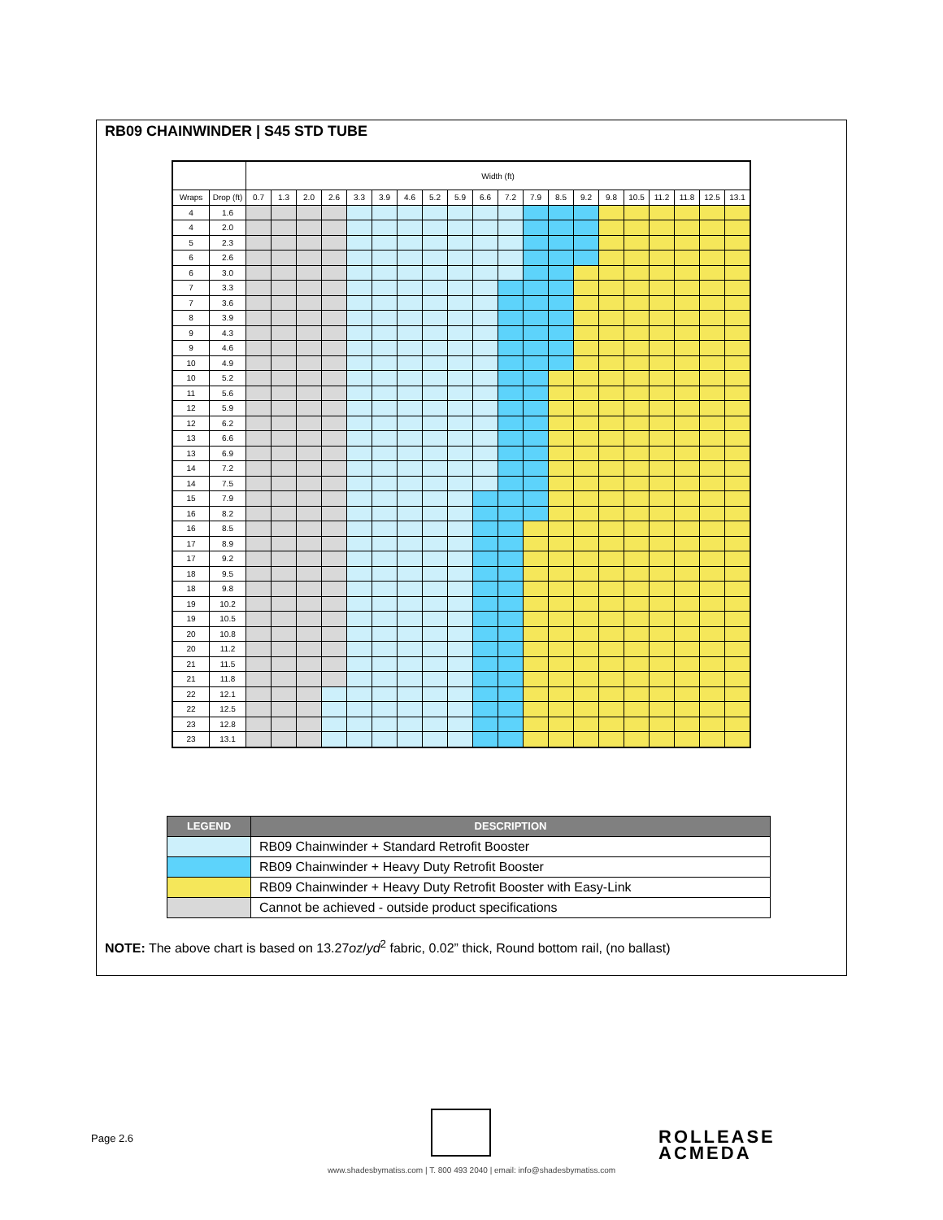RB09 CHAINWINDER | S45 STD TUBE
| | | Width (ft) | | | | | | | | | | | | | | | | | | | |
| Wraps | Drop (ft) | 0.7 | 1.3 | 2.0 | 2.6 | 3.3 | 3.9 | 4.6 | 5.2 | 5.9 | 6.6 | 7.2 | 7.9 | 8.5 | 9.2 | 9.8 | 10.5 | 11.2 | 11.8 | 12.5 | 13.1 |
| 4 | 1.6 | | | | | | | | | | | | | | | | | | | | |
| 4 | 2.0 | | | | | | | | | | | | | | | | | | | | |
| 5 | 2.3 | | | | | | | | | | | | | | | | | | | | |
| 6 | 2.6 | | | | | | | | | | | | | | | | | | | | |
| 6 | 3.0 | | | | | | | | | | | | | | | | | | | | |
| 7 | 3.3 | | | | | | | | | | | | | | | | | | | | |
| 7 | 3.6 | | | | | | | | | | | | | | | | | | | | |
| 8 | 3.9 | | | | | | | | | | | | | | | | | | | | |
| 9 | 4.3 | | | | | | | | | | | | | | | | | | | | |
| 9 | 4.6 | | | | | | | | | | | | | | | | | | | | |
| 10 | 4.9 | | | | | | | | | | | | | | | | | | | | |
| 10 | 5.2 | | | | | | | | | | | | | | | | | | | | |
| 11 | 5.6 | | | | | | | | | | | | | | | | | | | | |
| 12 | 5.9 | | | | | | | | | | | | | | | | | | | | |
| 12 | 6.2 | | | | | | | | | | | | | | | | | | | | |
| 13 | 6.6 | | | | | | | | | | | | | | | | | | | | |
| 13 | 6.9 | | | | | | | | | | | | | | | | | | | | |
| 14 | 7.2 | | | | | | | | | | | | | | | | | | | | |
| 14 | 7.5 | | | | | | | | | | | | | | | | | | | | |
| 15 | 7.9 | | | | | | | | | | | | | | | | | | | | |
| 16 | 8.2 | | | | | | | | | | | | | | | | | | | | |
| 16 | 8.5 | | | | | | | | | | | | | | | | | | | | |
| 17 | 8.9 | | | | | | | | | | | | | | | | | | | | |
| 17 | 9.2 | | | | | | | | | | | | | | | | | | | | |
| 18 | 9.5 | | | | | | | | | | | | | | | | | | | | |
| 18 | 9.8 | | | | | | | | | | | | | | | | | | | | |
| 19 | 10.2 | | | | | | | | | | | | | | | | | | | | |
| 19 | 10.5 | | | | | | | | | | | | | | | | | | | | |
| 20 | 10.8 | | | | | | | | | | | | | | | | | | | | |
| 20 | 11.2 | | | | | | | | | | | | | | | | | | | | |
| 21 | 11.5 | | | | | | | | | | | | | | | | | | | | |
| 21 | 11.8 | | | | | | | | | | | | | | | | | | | | |
| 22 | 12.1 | | | | | | | | | | | | | | | | | | | | |
| 22 | 12.5 | | | | | | | | | | | | | | | | | | | | |
| 23 | 12.8 | | | | | | | | | | | | | | | | | | | | |
| 23 | 13.1 | | | | | | | | | | | | | | | | | | | | |
| LEGEND | DESCRIPTION |
| --- | --- |
| | RB09 Chainwinder + Standard Retrofit Booster |
| | RB09 Chainwinder + Heavy Duty Retrofit Booster |
| | RB09 Chainwinder + Heavy Duty Retrofit Booster with Easy-Link |
| | Cannot be achieved - outside product specifications |
NOTE: The above chart is based on 13.27oz/yd<sup>2</sup> fabric, 0.02” thick, Round bottom rail, (no ballast)
Page 2.6
ROLLEASE
ACMEDA
www.shadesbymatiss.com | T. 800 493 2040 | email: info@shadesbymatiss.com